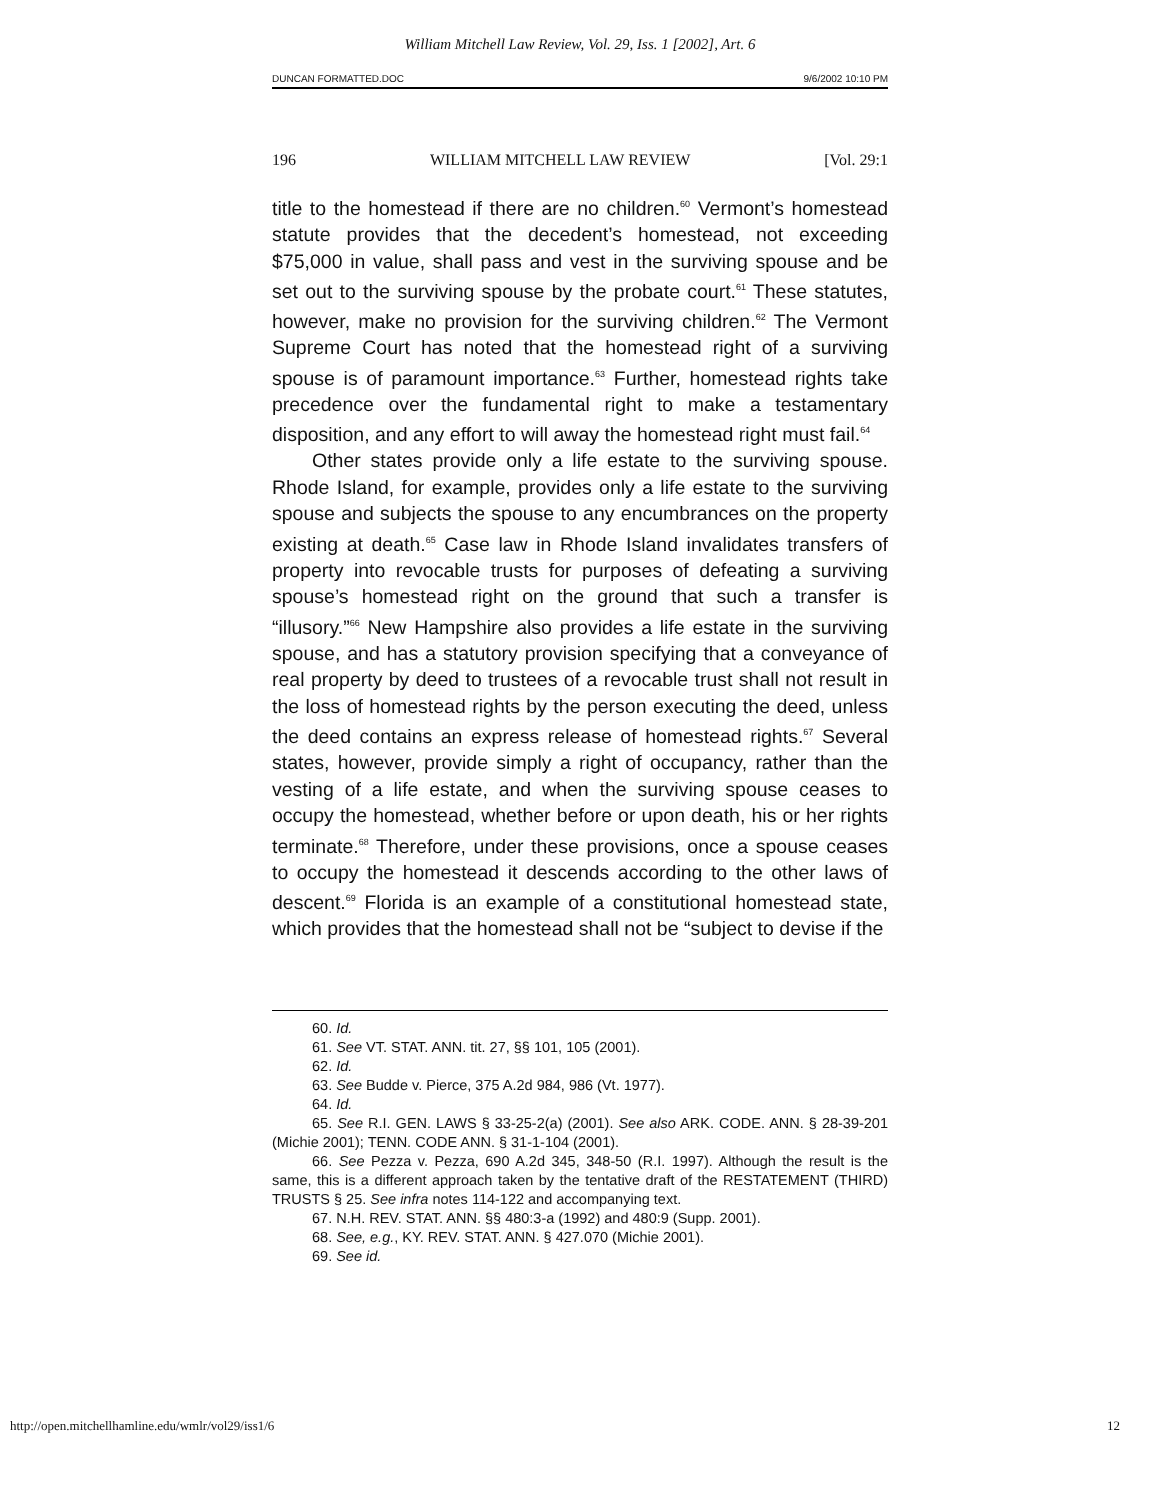William Mitchell Law Review, Vol. 29, Iss. 1 [2002], Art. 6
DUNCAN FORMATTED.DOC 9/6/2002 10:10 PM
196 WILLIAM MITCHELL LAW REVIEW [Vol. 29:1
title to the homestead if there are no children.<sup>60</sup> Vermont’s homestead statute provides that the decedent’s homestead, not exceeding $75,000 in value, shall pass and vest in the surviving spouse and be set out to the surviving spouse by the probate court.<sup>61</sup> These statutes, however, make no provision for the surviving children.<sup>62</sup> The Vermont Supreme Court has noted that the homestead right of a surviving spouse is of paramount importance.<sup>63</sup> Further, homestead rights take precedence over the fundamental right to make a testamentary disposition, and any effort to will away the homestead right must fail.<sup>64</sup>
Other states provide only a life estate to the surviving spouse. Rhode Island, for example, provides only a life estate to the surviving spouse and subjects the spouse to any encumbrances on the property existing at death.<sup>65</sup> Case law in Rhode Island invalidates transfers of property into revocable trusts for purposes of defeating a surviving spouse’s homestead right on the ground that such a transfer is “illusory.”<sup>66</sup> New Hampshire also provides a life estate in the surviving spouse, and has a statutory provision specifying that a conveyance of real property by deed to trustees of a revocable trust shall not result in the loss of homestead rights by the person executing the deed, unless the deed contains an express release of homestead rights.<sup>67</sup> Several states, however, provide simply a right of occupancy, rather than the vesting of a life estate, and when the surviving spouse ceases to occupy the homestead, whether before or upon death, his or her rights terminate.<sup>68</sup> Therefore, under these provisions, once a spouse ceases to occupy the homestead it descends according to the other laws of descent.<sup>69</sup> Florida is an example of a constitutional homestead state, which provides that the homestead shall not be “subject to devise if the
60. Id.
61. See VT. STAT. ANN. tit. 27, §§ 101, 105 (2001).
62. Id.
63. See Budde v. Pierce, 375 A.2d 984, 986 (Vt. 1977).
64. Id.
65. See R.I. GEN. LAWS § 33-25-2(a) (2001). See also ARK. CODE. ANN. § 28-39-201 (Michie 2001); TENN. CODE ANN. § 31-1-104 (2001).
66. See Pezza v. Pezza, 690 A.2d 345, 348-50 (R.I. 1997). Although the result is the same, this is a different approach taken by the tentative draft of the RESTATEMENT (THIRD) TRUSTS § 25. See infra notes 114-122 and accompanying text.
67. N.H. REV. STAT. ANN. §§ 480:3-a (1992) and 480:9 (Supp. 2001).
68. See, e.g., KY. REV. STAT. ANN. § 427.070 (Michie 2001).
69. See id.
http://open.mitchellhamline.edu/wmlr/vol29/iss1/6 12